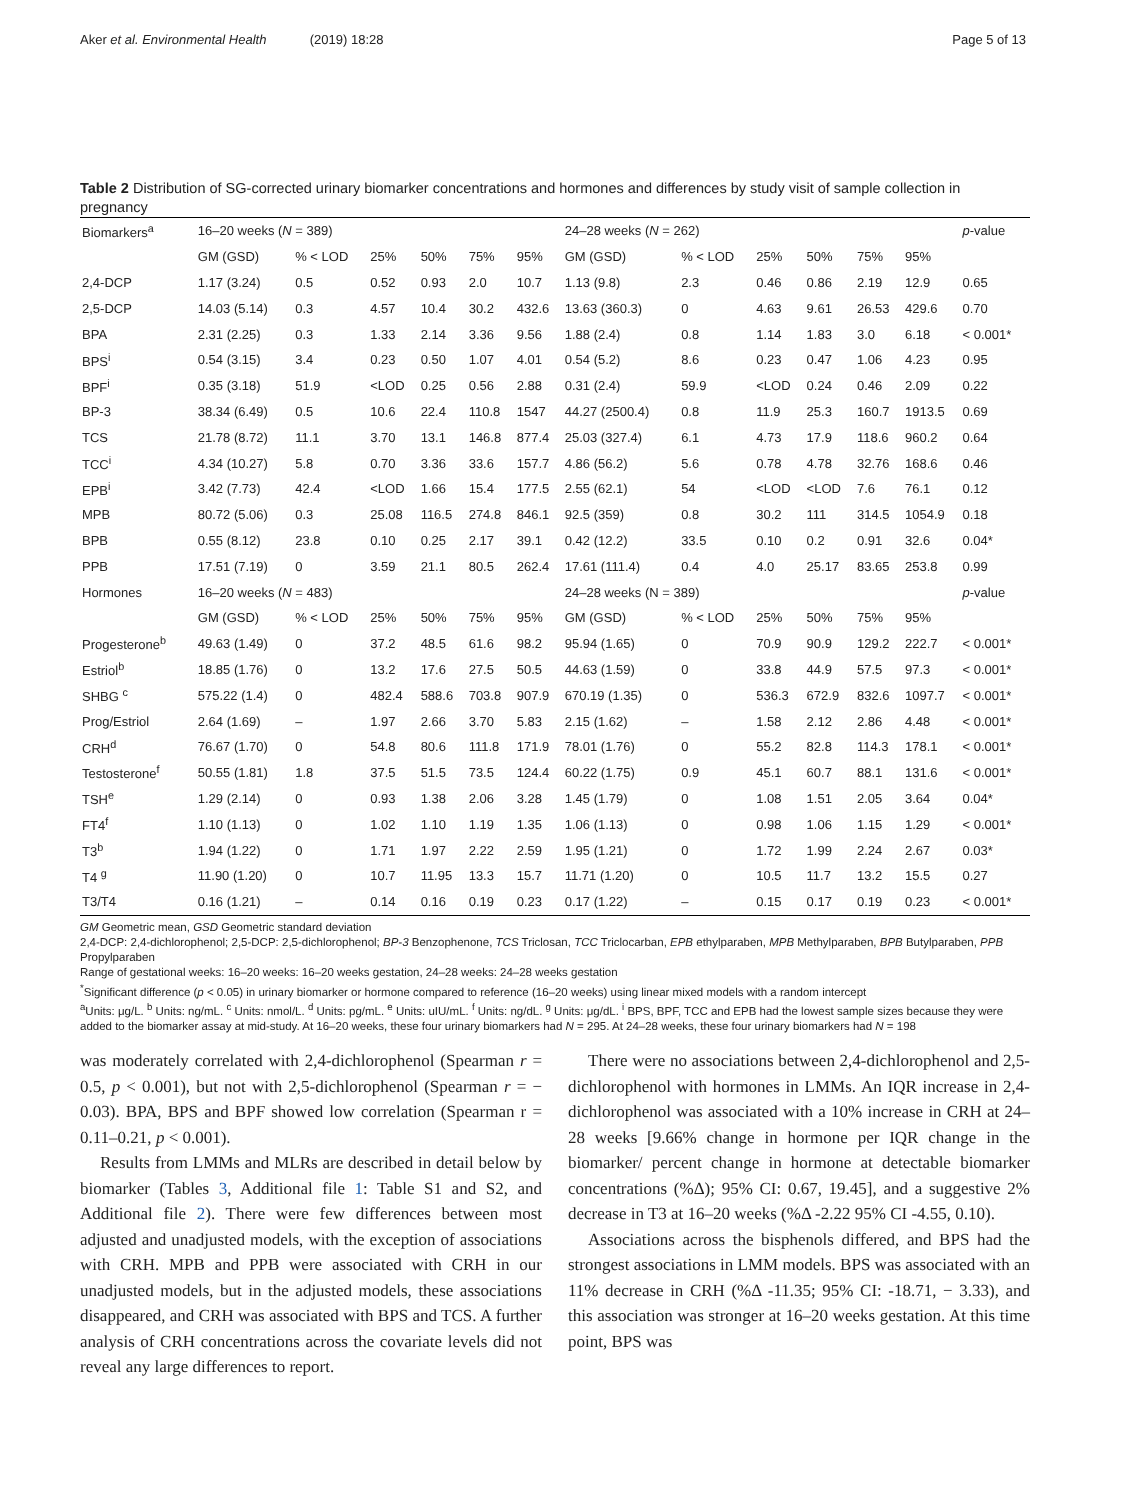Aker et al. Environmental Health (2019) 18:28 Page 5 of 13
Table 2 Distribution of SG-corrected urinary biomarker concentrations and hormones and differences by study visit of sample collection in pregnancy
| Biomarkers<sup>a</sup> | 16–20 weeks ( N = 389) | | | | | | 24–28 weeks ( N = 262) | | | | | | p -value |
| | GM (GSD) | % < LOD | 25% | 50% | 75% | 95% | GM (GSD) | % < LOD | 25% | 50% | 75% | 95% | |
| 2,4-DCP | 1.17 (3.24) | 0.5 | 0.52 | 0.93 | 2.0 | 10.7 | 1.13 (9.8) | 2.3 | 0.46 | 0.86 | 2.19 | 12.9 | 0.65 |
| 2,5-DCP | 14.03 (5.14) | 0.3 | 4.57 | 10.4 | 30.2 | 432.6 | 13.63 (360.3) | 0 | 4.63 | 9.61 | 26.53 | 429.6 | 0.70 |
| BPA | 2.31 (2.25) | 0.3 | 1.33 | 2.14 | 3.36 | 9.56 | 1.88 (2.4) | 0.8 | 1.14 | 1.83 | 3.0 | 6.18 | < 0.001* |
| BPS<sup>i</sup> | 0.54 (3.15) | 3.4 | 0.23 | 0.50 | 1.07 | 4.01 | 0.54 (5.2) | 8.6 | 0.23 | 0.47 | 1.06 | 4.23 | 0.95 |
| BPF<sup>i</sup> | 0.35 (3.18) | 51.9 | <LOD | 0.25 | 0.56 | 2.88 | 0.31 (2.4) | 59.9 | <LOD | 0.24 | 0.46 | 2.09 | 0.22 |
| BP-3 | 38.34 (6.49) | 0.5 | 10.6 | 22.4 | 110.8 | 1547 | 44.27 (2500.4) | 0.8 | 11.9 | 25.3 | 160.7 | 1913.5 | 0.69 |
| TCS | 21.78 (8.72) | 11.1 | 3.70 | 13.1 | 146.8 | 877.4 | 25.03 (327.4) | 6.1 | 4.73 | 17.9 | 118.6 | 960.2 | 0.64 |
| TCC<sup>i</sup> | 4.34 (10.27) | 5.8 | 0.70 | 3.36 | 33.6 | 157.7 | 4.86 (56.2) | 5.6 | 0.78 | 4.78 | 32.76 | 168.6 | 0.46 |
| EPB<sup>i</sup> | 3.42 (7.73) | 42.4 | <LOD | 1.66 | 15.4 | 177.5 | 2.55 (62.1) | 54 | <LOD | <LOD | 7.6 | 76.1 | 0.12 |
| MPB | 80.72 (5.06) | 0.3 | 25.08 | 116.5 | 274.8 | 846.1 | 92.5 (359) | 0.8 | 30.2 | 111 | 314.5 | 1054.9 | 0.18 |
| BPB | 0.55 (8.12) | 23.8 | 0.10 | 0.25 | 2.17 | 39.1 | 0.42 (12.2) | 33.5 | 0.10 | 0.2 | 0.91 | 32.6 | 0.04* |
| PPB | 17.51 (7.19) | 0 | 3.59 | 21.1 | 80.5 | 262.4 | 17.61 (111.4) | 0.4 | 4.0 | 25.17 | 83.65 | 253.8 | 0.99 |
| Hormones | 16–20 weeks ( N = 483) | | | | | | 24–28 weeks (N = 389) | | | | | | p -value |
| | GM (GSD) | % < LOD | 25% | 50% | 75% | 95% | GM (GSD) | % < LOD | 25% | 50% | 75% | 95% | |
| Progesterone<sup>b</sup> | 49.63 (1.49) | 0 | 37.2 | 48.5 | 61.6 | 98.2 | 95.94 (1.65) | 0 | 70.9 | 90.9 | 129.2 | 222.7 | < 0.001* |
| Estriol<sup>b</sup> | 18.85 (1.76) | 0 | 13.2 | 17.6 | 27.5 | 50.5 | 44.63 (1.59) | 0 | 33.8 | 44.9 | 57.5 | 97.3 | < 0.001* |
| SHBG <sup>c</sup> | 575.22 (1.4) | 0 | 482.4 | 588.6 | 703.8 | 907.9 | 670.19 (1.35) | 0 | 536.3 | 672.9 | 832.6 | 1097.7 | < 0.001* |
| Prog/Estriol | 2.64 (1.69) | – | 1.97 | 2.66 | 3.70 | 5.83 | 2.15 (1.62) | – | 1.58 | 2.12 | 2.86 | 4.48 | < 0.001* |
| CRH<sup>d</sup> | 76.67 (1.70) | 0 | 54.8 | 80.6 | 111.8 | 171.9 | 78.01 (1.76) | 0 | 55.2 | 82.8 | 114.3 | 178.1 | < 0.001* |
| Testosterone<sup>f</sup> | 50.55 (1.81) | 1.8 | 37.5 | 51.5 | 73.5 | 124.4 | 60.22 (1.75) | 0.9 | 45.1 | 60.7 | 88.1 | 131.6 | < 0.001* |
| TSH<sup>e</sup> | 1.29 (2.14) | 0 | 0.93 | 1.38 | 2.06 | 3.28 | 1.45 (1.79) | 0 | 1.08 | 1.51 | 2.05 | 3.64 | 0.04* |
| FT4<sup>f</sup> | 1.10 (1.13) | 0 | 1.02 | 1.10 | 1.19 | 1.35 | 1.06 (1.13) | 0 | 0.98 | 1.06 | 1.15 | 1.29 | < 0.001* |
| T3<sup>b</sup> | 1.94 (1.22) | 0 | 1.71 | 1.97 | 2.22 | 2.59 | 1.95 (1.21) | 0 | 1.72 | 1.99 | 2.24 | 2.67 | 0.03* |
| T4 <sup>g</sup> | 11.90 (1.20) | 0 | 10.7 | 11.95 | 13.3 | 15.7 | 11.71 (1.20) | 0 | 10.5 | 11.7 | 13.2 | 15.5 | 0.27 |
| T3/T4 | 0.16 (1.21) | – | 0.14 | 0.16 | 0.19 | 0.23 | 0.17 (1.22) | – | 0.15 | 0.17 | 0.19 | 0.23 | < 0.001* |
GM Geometric mean, GSD Geometric standard deviation
2,4-DCP: 2,4-dichlorophenol; 2,5-DCP: 2,5-dichlorophenol; BP-3 Benzophenone, TCS Triclosan, TCC Triclocarban, EPB ethylparaben, MPB Methylparaben, BPB Butylparaben, PPB Propylparaben
Range of gestational weeks: 16–20 weeks: 16–20 weeks gestation, 24–28 weeks: 24–28 weeks gestation
<sup>*</sup> Significant difference (p < 0.05) in urinary biomarker or hormone compared to reference (16–20 weeks) using linear mixed models with a random intercept
<sup>a</sup> Units: μg/L. <sup>b</sup> Units: ng/mL. <sup>c</sup> Units: nmol/L. <sup>d</sup> Units: pg/mL. <sup>e</sup> Units: uIU/mL. <sup>f</sup> Units: ng/dL. <sup>g</sup> Units: μg/dL. <sup>i</sup> BPS, BPF, TCC and EPB had the lowest sample sizes because they were added to the biomarker assay at mid-study. At 16–20 weeks, these four urinary biomarkers had N = 295. At 24–28 weeks, these four urinary biomarkers had N = 198
was moderately correlated with 2,4-dichlorophenol (Spearman r = 0.5, p < 0.001), but not with 2,5-dichlorophenol (Spearman r = − 0.03). BPA, BPS and BPF showed low correlation (Spearman r = 0.11–0.21, p < 0.001).
Results from LMMs and MLRs are described in detail below by biomarker (Tables 3, Additional file 1: Table S1 and S2, and Additional file 2). There were few differences between most adjusted and unadjusted models, with the exception of associations with CRH. MPB and PPB were associated with CRH in our unadjusted models, but in the adjusted models, these associations disappeared, and CRH was associated with BPS and TCS. A further analysis of CRH concentrations across the covariate levels did not reveal any large differences to report.
There were no associations between 2,4-dichlorophenol and 2,5-dichlorophenol with hormones in LMMs. An IQR increase in 2,4-dichlorophenol was associated with a 10% increase in CRH at 24–28 weeks [9.66% change in hormone per IQR change in the biomarker/ percent change in hormone at detectable biomarker concentrations (%Δ); 95% CI: 0.67, 19.45], and a suggestive 2% decrease in T3 at 16–20 weeks (%Δ -2.22 95% CI -4.55, 0.10).
Associations across the bisphenols differed, and BPS had the strongest associations in LMM models. BPS was associated with an 11% decrease in CRH (%Δ -11.35; 95% CI: -18.71, − 3.33), and this association was stronger at 16–20 weeks gestation. At this time point, BPS was